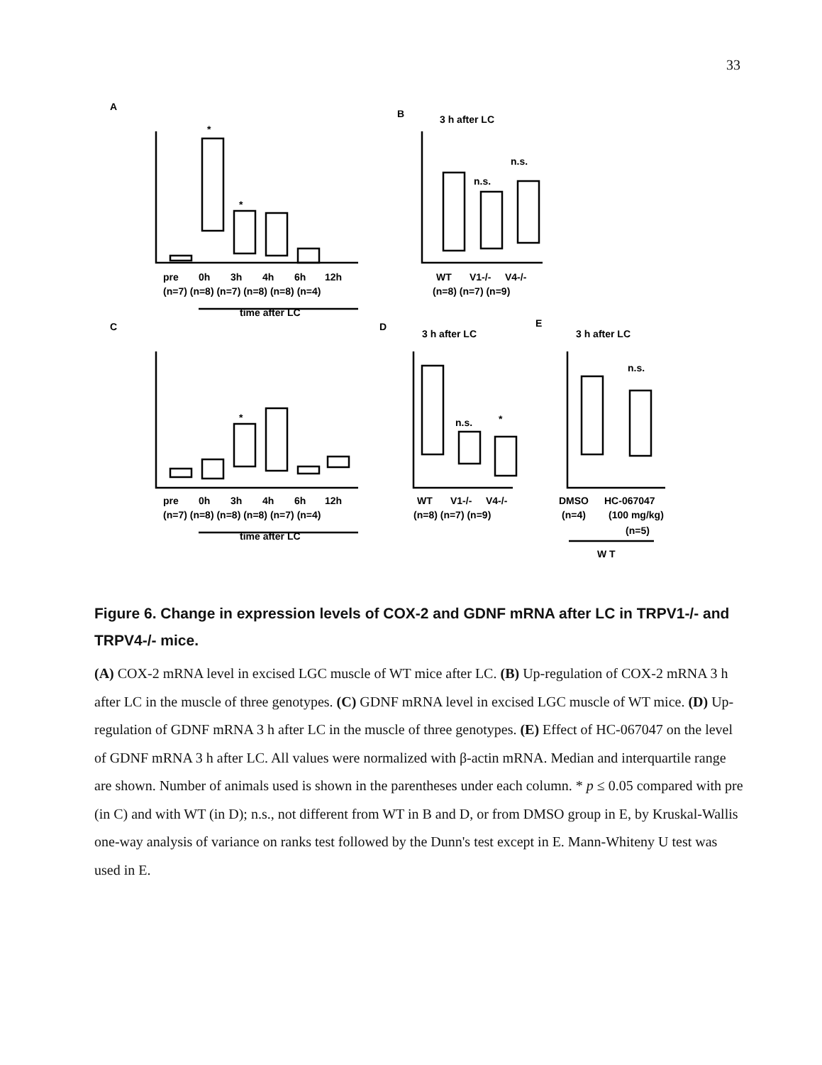33
A
B
3 h after LC
C
D
3 h after LC
E
3 h after LC
pre
0h
3h
4h
6h
12h
(n=7) (n=8) (n=7) (n=8) (n=8) (n=4)
time after LC
WT
V1-/-
V4-/-
(n=8) (n=7) (n=9)
pre
0h
3h
4h
6h
12h
(n=7) (n=8) (n=8) (n=8) (n=7) (n=4)
time after LC
WT
V1-/-
V4-/-
(n=8) (n=7) (n=9)
DMSO
HC-067047
(n=4)
(100 mg/kg)
(n=5)
W T
*
*
*
*
n.s.
n.s.
n.s.
n.s.
Figure 6. Change in expression levels of COX-2 and GDNF mRNA after LC in TRPV1-/- and TRPV4-/- mice.
(A) COX-2 mRNA level in excised LGC muscle of WT mice after LC. (B) Up-regulation of COX-2 mRNA 3 h after LC in the muscle of three genotypes. (C) GDNF mRNA level in excised LGC muscle of WT mice. (D) Up-regulation of GDNF mRNA 3 h after LC in the muscle of three genotypes. (E) Effect of HC-067047 on the level of GDNF mRNA 3 h after LC. All values were normalized with β-actin mRNA. Median and interquartile range are shown. Number of animals used is shown in the parentheses under each column. * p ≤ 0.05 compared with pre (in C) and with WT (in D); n.s., not different from WT in B and D, or from DMSO group in E, by Kruskal-Wallis one-way analysis of variance on ranks test followed by the Dunn's test except in E. Mann-Whiteny U test was used in E.